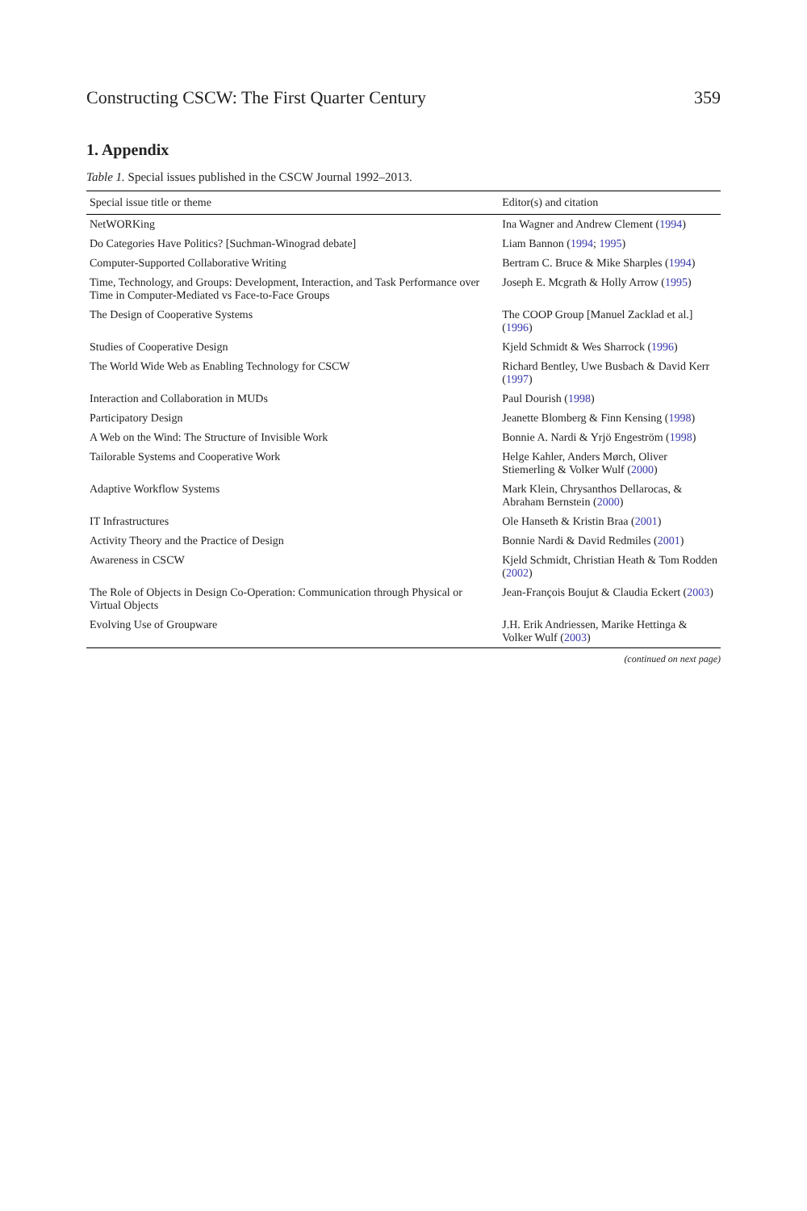Constructing CSCW: The First Quarter Century 359
1. Appendix
Table 1. Special issues published in the CSCW Journal 1992–2013.
| Special issue title or theme | Editor(s) and citation |
| --- | --- |
| NetWORKing | Ina Wagner and Andrew Clement ( 1994 ) |
| Do Categories Have Politics? [Suchman-Winograd debate] | Liam Bannon ( 1994 ; 1995 ) |
| Computer-Supported Collaborative Writing | Bertram C. Bruce & Mike Sharples ( 1994 ) |
| Time, Technology, and Groups: Development, Interaction, and Task Performance over Time in Computer-Mediated vs Face-to-Face Groups | Joseph E. Mcgrath & Holly Arrow ( 1995 ) |
| The Design of Cooperative Systems | The COOP Group [Manuel Zacklad et al.] ( 1996 ) |
| Studies of Cooperative Design | Kjeld Schmidt & Wes Sharrock ( 1996 ) |
| The World Wide Web as Enabling Technology for CSCW | Richard Bentley, Uwe Busbach & David Kerr ( 1997 ) |
| Interaction and Collaboration in MUDs | Paul Dourish ( 1998 ) |
| Participatory Design | Jeanette Blomberg & Finn Kensing ( 1998 ) |
| A Web on the Wind: The Structure of Invisible Work | Bonnie A. Nardi & Yrjö Engeström ( 1998 ) |
| Tailorable Systems and Cooperative Work | Helge Kahler, Anders Mørch, Oliver Stiemerling & Volker Wulf ( 2000 ) |
| Adaptive Workflow Systems | Mark Klein, Chrysanthos Dellarocas, & Abraham Bernstein ( 2000 ) |
| IT Infrastructures | Ole Hanseth & Kristin Braa ( 2001 ) |
| Activity Theory and the Practice of Design | Bonnie Nardi & David Redmiles ( 2001 ) |
| Awareness in CSCW | Kjeld Schmidt, Christian Heath & Tom Rodden ( 2002 ) |
| The Role of Objects in Design Co-Operation: Communication through Physical or Virtual Objects | Jean-François Boujut & Claudia Eckert ( 2003 ) |
| Evolving Use of Groupware | J.H. Erik Andriessen, Marike Hettinga & Volker Wulf ( 2003 ) |
(continued on next page)